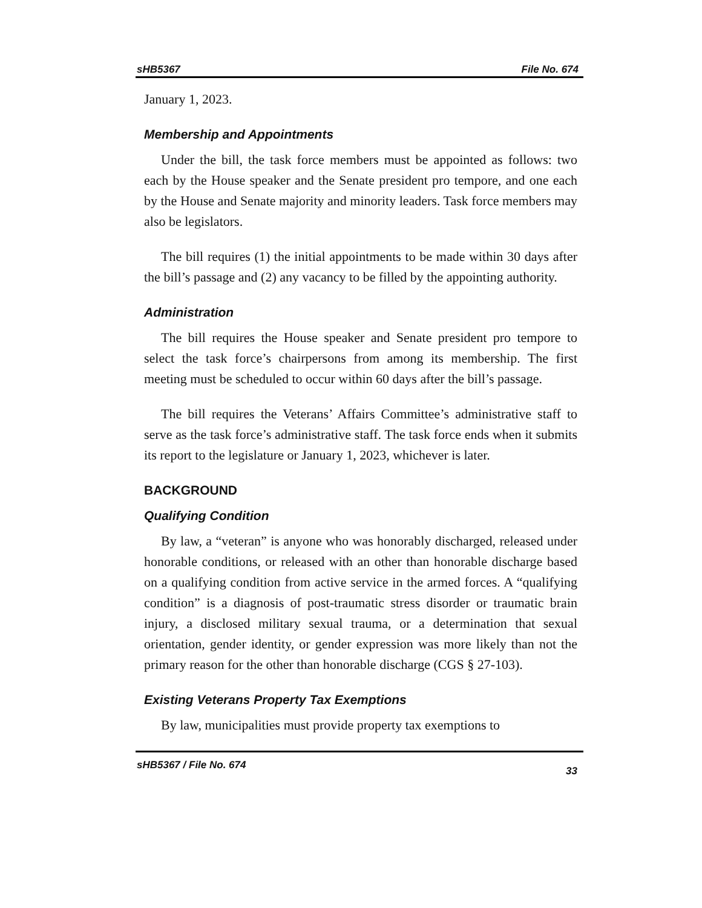sHB5367 File No. 674
January 1, 2023.
Membership and Appointments
Under the bill, the task force members must be appointed as follows: two each by the House speaker and the Senate president pro tempore, and one each by the House and Senate majority and minority leaders. Task force members may also be legislators.
The bill requires (1) the initial appointments to be made within 30 days after the bill’s passage and (2) any vacancy to be filled by the appointing authority.
Administration
The bill requires the House speaker and Senate president pro tempore to select the task force’s chairpersons from among its membership. The first meeting must be scheduled to occur within 60 days after the bill’s passage.
The bill requires the Veterans’ Affairs Committee’s administrative staff to serve as the task force’s administrative staff. The task force ends when it submits its report to the legislature or January 1, 2023, whichever is later.
BACKGROUND
Qualifying Condition
By law, a “veteran” is anyone who was honorably discharged, released under honorable conditions, or released with an other than honorable discharge based on a qualifying condition from active service in the armed forces. A “qualifying condition” is a diagnosis of post-traumatic stress disorder or traumatic brain injury, a disclosed military sexual trauma, or a determination that sexual orientation, gender identity, or gender expression was more likely than not the primary reason for the other than honorable discharge (CGS § 27-103).
Existing Veterans Property Tax Exemptions
By law, municipalities must provide property tax exemptions to
sHB5367 / File No. 674 33